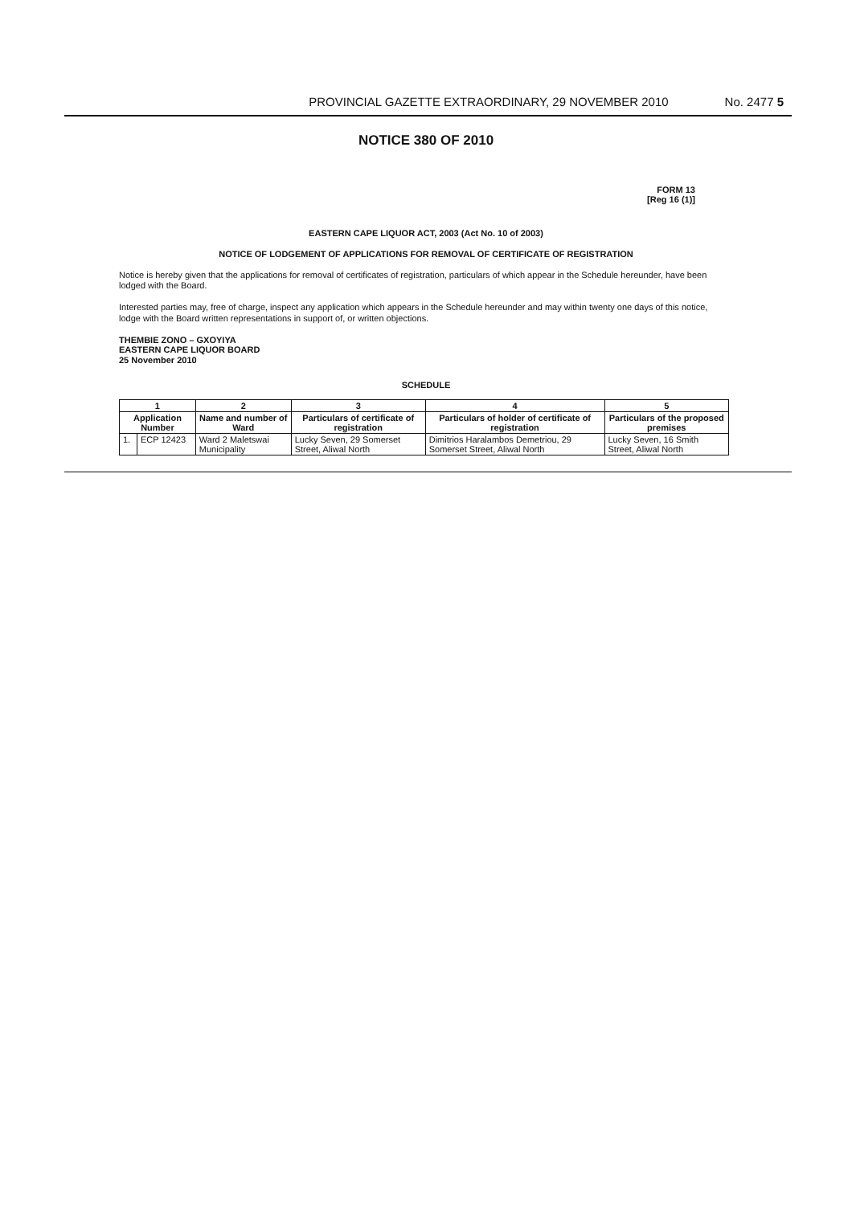PROVINCIAL GAZETTE EXTRAORDINARY, 29 NOVEMBER 2010 No. 2477 5
NOTICE 380 OF 2010
FORM 13
[Reg 16 (1)]
EASTERN CAPE LIQUOR ACT, 2003 (Act No. 10 of 2003)
NOTICE OF LODGEMENT OF APPLICATIONS FOR REMOVAL OF CERTIFICATE OF REGISTRATION
Notice is hereby given that the applications for removal of certificates of registration, particulars of which appear in the Schedule hereunder, have been lodged with the Board.
Interested parties may, free of charge, inspect any application which appears in the Schedule hereunder and may within twenty one days of this notice, lodge with the Board written representations in support of, or written objections.
THEMBIE ZONO – GXOYIYA
EASTERN CAPE LIQUOR BOARD
25 November 2010
SCHEDULE
| 1 | | 2 | 3 | 4 | 5 |
| --- | --- | --- | --- | --- | --- |
| Application Number | | Name and number of Ward | Particulars of certificate of registration | Particulars of holder of certificate of registration | Particulars of the proposed premises |
| 1. | ECP 12423 | Ward 2 Maletswai Municipality | Lucky Seven, 29 Somerset Street, Aliwal North | Dimitrios Haralambos Demetriou, 29 Somerset Street, Aliwal North | Lucky Seven, 16 Smith Street, Aliwal North |